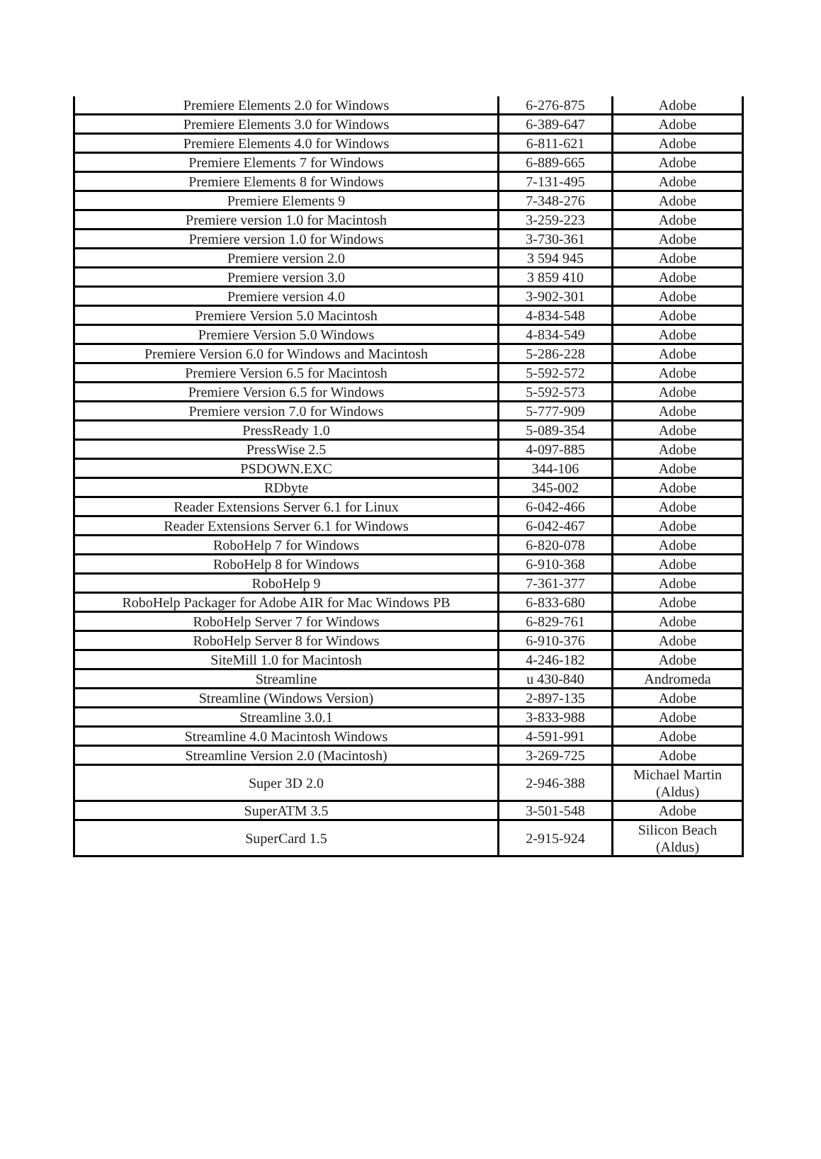| Premiere Elements 2.0 for Windows | 6-276-875 | Adobe |
| Premiere Elements 3.0 for Windows | 6-389-647 | Adobe |
| Premiere Elements 4.0 for Windows | 6-811-621 | Adobe |
| Premiere Elements 7 for Windows | 6-889-665 | Adobe |
| Premiere Elements 8 for Windows | 7-131-495 | Adobe |
| Premiere Elements 9 | 7-348-276 | Adobe |
| Premiere version 1.0 for Macintosh | 3-259-223 | Adobe |
| Premiere version 1.0 for Windows | 3-730-361 | Adobe |
| Premiere version 2.0 | 3 594 945 | Adobe |
| Premiere version 3.0 | 3 859 410 | Adobe |
| Premiere version 4.0 | 3-902-301 | Adobe |
| Premiere Version 5.0 Macintosh | 4-834-548 | Adobe |
| Premiere Version 5.0 Windows | 4-834-549 | Adobe |
| Premiere Version 6.0 for Windows and Macintosh | 5-286-228 | Adobe |
| Premiere Version 6.5 for Macintosh | 5-592-572 | Adobe |
| Premiere Version 6.5 for Windows | 5-592-573 | Adobe |
| Premiere version 7.0 for Windows | 5-777-909 | Adobe |
| PressReady 1.0 | 5-089-354 | Adobe |
| PressWise 2.5 | 4-097-885 | Adobe |
| PSDOWN.EXC | 344-106 | Adobe |
| RDbyte | 345-002 | Adobe |
| Reader Extensions Server 6.1 for Linux | 6-042-466 | Adobe |
| Reader Extensions Server 6.1 for Windows | 6-042-467 | Adobe |
| RoboHelp 7 for Windows | 6-820-078 | Adobe |
| RoboHelp 8 for Windows | 6-910-368 | Adobe |
| RoboHelp 9 | 7-361-377 | Adobe |
| RoboHelp Packager for Adobe AIR for Mac Windows PB | 6-833-680 | Adobe |
| RoboHelp Server 7 for Windows | 6-829-761 | Adobe |
| RoboHelp Server 8 for Windows | 6-910-376 | Adobe |
| SiteMill 1.0 for Macintosh | 4-246-182 | Adobe |
| Streamline | u 430-840 | Andromeda |
| Streamline (Windows Version) | 2-897-135 | Adobe |
| Streamline 3.0.1 | 3-833-988 | Adobe |
| Streamline 4.0 Macintosh Windows | 4-591-991 | Adobe |
| Streamline Version 2.0 (Macintosh) | 3-269-725 | Adobe |
| Super 3D 2.0 | 2-946-388 | Michael Martin (Aldus) |
| SuperATM 3.5 | 3-501-548 | Adobe |
| SuperCard 1.5 | 2-915-924 | Silicon Beach (Aldus) |